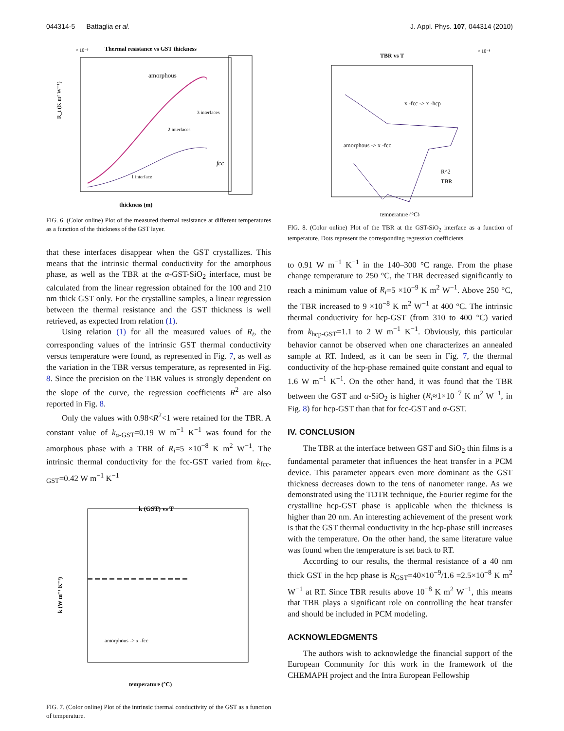044314-5 Battaglia et al. J. Appl. Phys. 107, 044314 (2010)
Thermal resistance vs GST thickness
× 10⁻⁶
amorphous
3 interfaces
2 interfaces
1 interface
fcc
thickness (m)
R_t (K m² W⁻¹)
FIG. 6. (Color online) Plot of the measured thermal resistance at different temperatures as a function of the thickness of the GST layer.
that these interfaces disappear when the GST crystallizes. This means that the intrinsic thermal conductivity for the amorphous phase, as well as the TBR at the α-GST-SiO<sub>2</sub> interface, must be calculated from the linear regression obtained for the 100 and 210 nm thick GST only. For the crystalline samples, a linear regression between the thermal resistance and the GST thickness is well retrieved, as expected from relation (1).
Using relation (1) for all the measured values of R<sub>t</sub>, the corresponding values of the intrinsic GST thermal conductivity versus temperature were found, as represented in Fig. 7, as well as the variation in the TBR versus temperature, as represented in Fig. 8. Since the precision on the TBR values is strongly dependent on the slope of the curve, the regression coefficients R<sup>2</sup> are also reported in Fig. 8.
Only the values with 0.98<R<sup>2</sup><1 were retained for the TBR. A constant value of k<sub>α-GST</sub>=0.19 W m<sup>−1</sup> K<sup>−1</sup> was found for the amorphous phase with a TBR of R<sub>i</sub>=5 ×10<sup>−8</sup> K m<sup>2</sup> W<sup>−1</sup>. The intrinsic thermal conductivity for the fcc-GST varied from k<sub>fcc-GST</sub>=0.42 W m<sup>−1</sup> K<sup>−1</sup>
k (GST) vs T
amorphous -> x -fcc
temperature (°C)
k (W m⁻¹ K⁻¹)
FIG. 7. (Color online) Plot of the intrinsic thermal conductivity of the GST as a function of temperature.
TBR vs T
× 10⁻⁸
x -fcc -> x -hcp
amorphous -> x -fcc
R^2
TBR
temperature (°C)
FIG. 8. (Color online) Plot of the TBR at the GST-SiO<sub>2</sub> interface as a function of temperature. Dots represent the corresponding regression coefficients.
to 0.91 W m<sup>−1</sup> K<sup>−1</sup> in the 140–300 °C range. From the phase change temperature to 250 °C, the TBR decreased significantly to reach a minimum value of R<sub>i</sub>=5 ×10<sup>−9</sup> K m<sup>2</sup> W<sup>−1</sup>. Above 250 °C, the TBR increased to 9 ×10<sup>−8</sup> K m<sup>2</sup> W<sup>−1</sup> at 400 °C. The intrinsic thermal conductivity for hcp-GST (from 310 to 400 °C) varied from k<sub>hcp-GST</sub>=1.1 to 2 W m<sup>−1</sup> K<sup>−1</sup>. Obviously, this particular behavior cannot be observed when one characterizes an annealed sample at RT. Indeed, as it can be seen in Fig. 7, the thermal conductivity of the hcp-phase remained quite constant and equal to 1.6 W m<sup>−1</sup> K<sup>−1</sup>. On the other hand, it was found that the TBR between the GST and α-SiO<sub>2</sub> is higher (R<sub>i</sub>≈1×10<sup>−7</sup> K m<sup>2</sup> W<sup>−1</sup>, in Fig. 8) for hcp-GST than that for fcc-GST and α-GST.
IV. CONCLUSION
The TBR at the interface between GST and SiO<sub>2</sub> thin films is a fundamental parameter that influences the heat transfer in a PCM device. This parameter appears even more dominant as the GST thickness decreases down to the tens of nanometer range. As we demonstrated using the TDTR technique, the Fourier regime for the crystalline hcp-GST phase is applicable when the thickness is higher than 20 nm. An interesting achievement of the present work is that the GST thermal conductivity in the hcp-phase still increases with the temperature. On the other hand, the same literature value was found when the temperature is set back to RT.
According to our results, the thermal resistance of a 40 nm thick GST in the hcp phase is R<sub>GST</sub>=40×10<sup>−9</sup>/1.6 =2.5×10<sup>−8</sup> K m<sup>2</sup> W<sup>−1</sup> at RT. Since TBR results above 10<sup>−8</sup> K m<sup>2</sup> W<sup>−1</sup>, this means that TBR plays a significant role on controlling the heat transfer and should be included in PCM modeling.
ACKNOWLEDGMENTS
The authors wish to acknowledge the financial support of the European Community for this work in the framework of the CHEMAPH project and the Intra European Fellowship